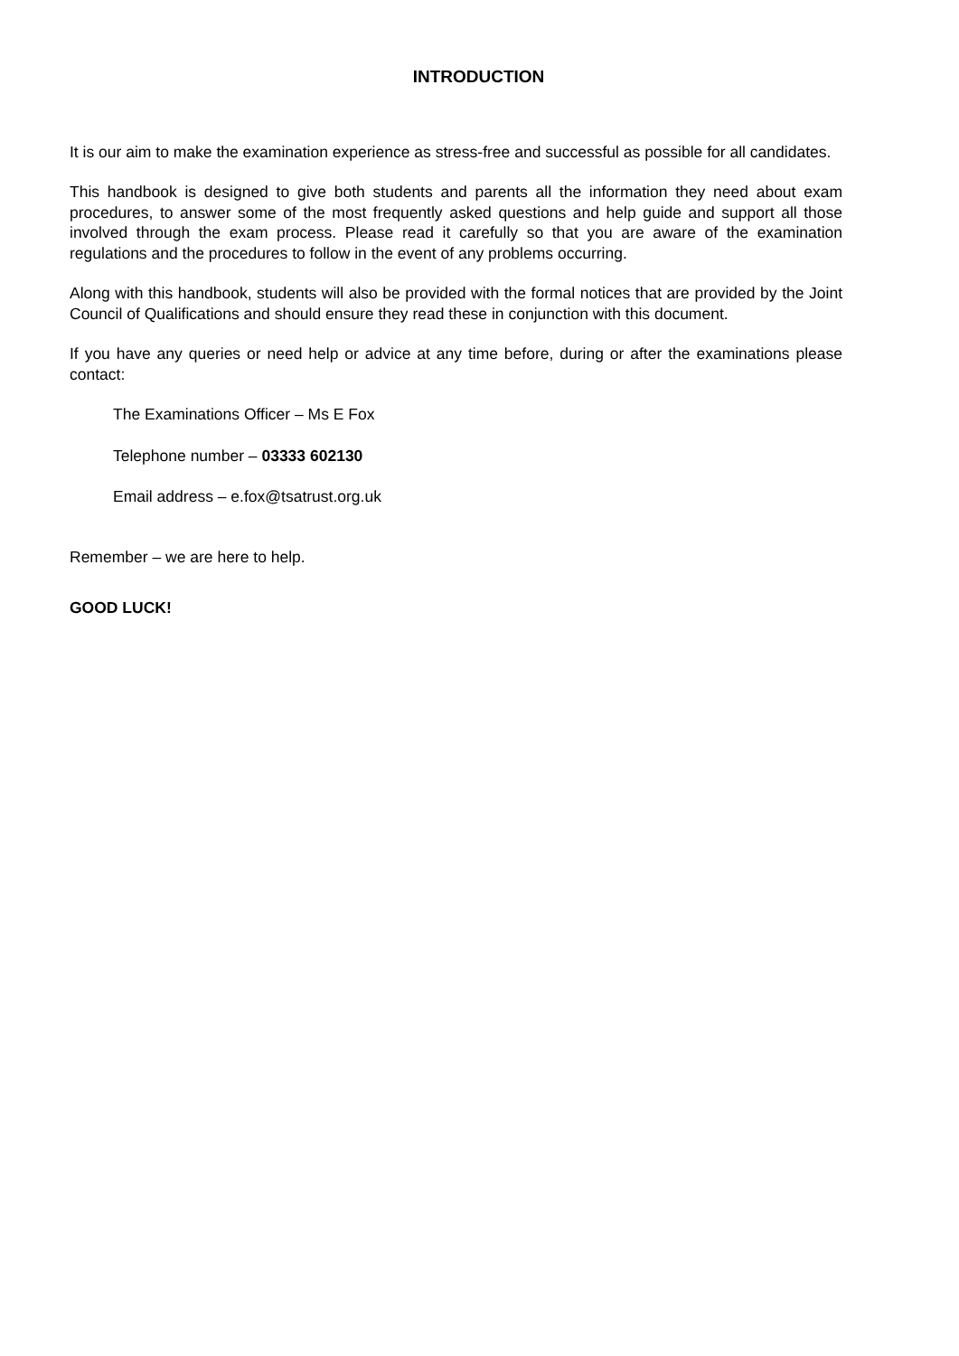INTRODUCTION
It is our aim to make the examination experience as stress-free and successful as possible for all candidates.
This handbook is designed to give both students and parents all the information they need about exam procedures, to answer some of the most frequently asked questions and help guide and support all those involved through the exam process. Please read it carefully so that you are aware of the examination regulations and the procedures to follow in the event of any problems occurring.
Along with this handbook, students will also be provided with the formal notices that are provided by the Joint Council of Qualifications and should ensure they read these in conjunction with this document.
If you have any queries or need help or advice at any time before, during or after the examinations please contact:
The Examinations Officer – Ms E Fox
Telephone number – 03333 602130
Email address – e.fox@tsatrust.org.uk
Remember – we are here to help.
GOOD LUCK!